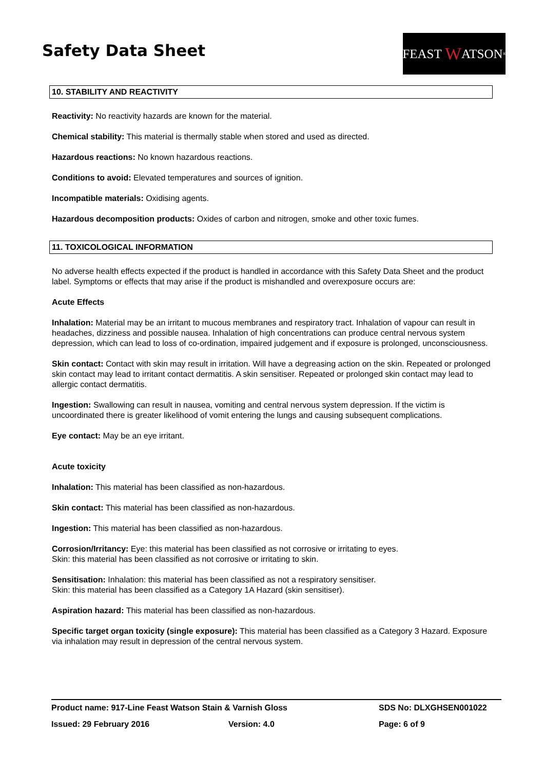Safety Data Sheet
FEAST W ATSON<sup>®</sup>
10. STABILITY AND REACTIVITY
Reactivity: No reactivity hazards are known for the material.
Chemical stability: This material is thermally stable when stored and used as directed.
Hazardous reactions: No known hazardous reactions.
Conditions to avoid: Elevated temperatures and sources of ignition.
Incompatible materials: Oxidising agents.
Hazardous decomposition products: Oxides of carbon and nitrogen, smoke and other toxic fumes.
11. TOXICOLOGICAL INFORMATION
No adverse health effects expected if the product is handled in accordance with this Safety Data Sheet and the product label. Symptoms or effects that may arise if the product is mishandled and overexposure occurs are:
Acute Effects
Inhalation: Material may be an irritant to mucous membranes and respiratory tract. Inhalation of vapour can result in headaches, dizziness and possible nausea. Inhalation of high concentrations can produce central nervous system depression, which can lead to loss of co-ordination, impaired judgement and if exposure is prolonged, unconsciousness.
Skin contact: Contact with skin may result in irritation. Will have a degreasing action on the skin. Repeated or prolonged skin contact may lead to irritant contact dermatitis. A skin sensitiser. Repeated or prolonged skin contact may lead to allergic contact dermatitis.
Ingestion: Swallowing can result in nausea, vomiting and central nervous system depression. If the victim is uncoordinated there is greater likelihood of vomit entering the lungs and causing subsequent complications.
Eye contact: May be an eye irritant.
Acute toxicity
Inhalation: This material has been classified as non-hazardous.
Skin contact: This material has been classified as non-hazardous.
Ingestion: This material has been classified as non-hazardous.
Corrosion/Irritancy: Eye: this material has been classified as not corrosive or irritating to eyes.
Skin: this material has been classified as not corrosive or irritating to skin.
Sensitisation: Inhalation: this material has been classified as not a respiratory sensitiser.
Skin: this material has been classified as a Category 1A Hazard (skin sensitiser).
Aspiration hazard: This material has been classified as non-hazardous.
Specific target organ toxicity (single exposure): This material has been classified as a Category 3 Hazard. Exposure via inhalation may result in depression of the central nervous system.
Product name: 917-Line Feast Watson Stain & Varnish Gloss SDS No: DLXGHSEN001022
Issued: 29 February 2016 Version: 4.0 Page: 6 of 9